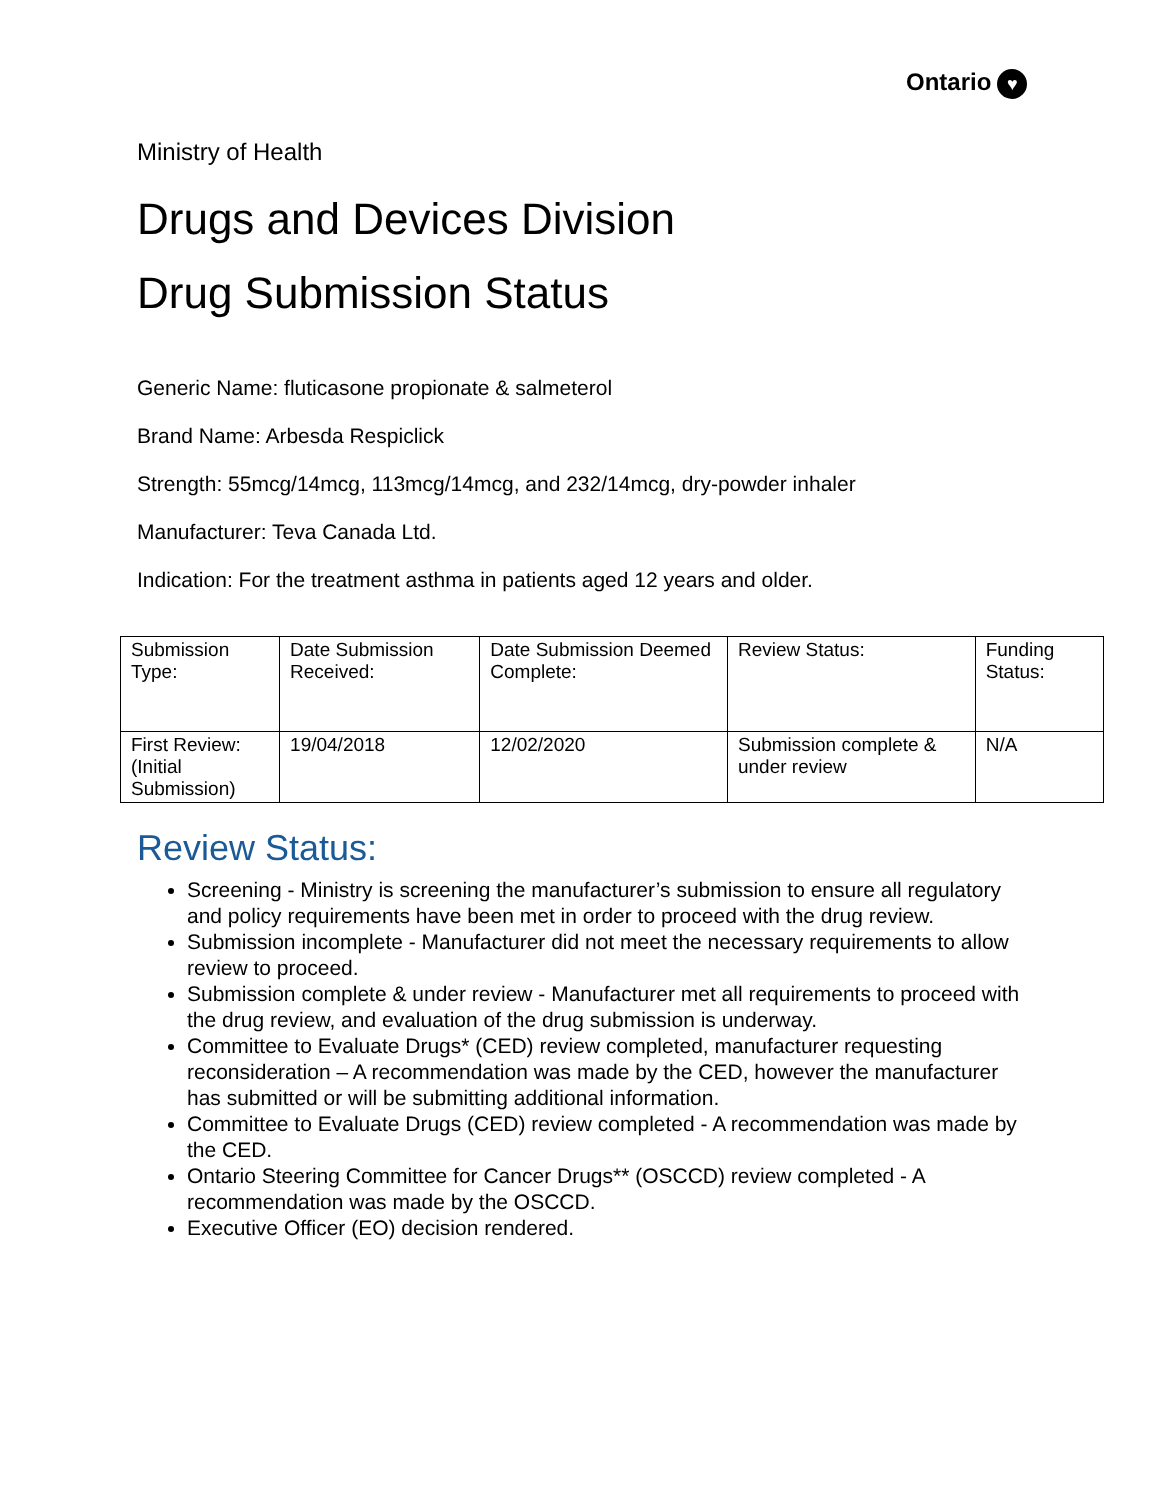Ontario ♥
Ministry of Health
Drugs and Devices Division
Drug Submission Status
Generic Name: fluticasone propionate & salmeterol
Brand Name: Arbesda Respiclick
Strength: 55mcg/14mcg, 113mcg/14mcg, and 232/14mcg, dry-powder inhaler
Manufacturer: Teva Canada Ltd.
Indication: For the treatment asthma in patients aged 12 years and older.
| Submission Type: | Date Submission Received: | Date Submission Deemed Complete: | Review Status: | Funding Status: |
| First Review: (Initial Submission) | 19/04/2018 | 12/02/2020 | Submission complete & under review | N/A |
Review Status:
Screening - Ministry is screening the manufacturer’s submission to ensure all regulatory and policy requirements have been met in order to proceed with the drug review.
Submission incomplete - Manufacturer did not meet the necessary requirements to allow review to proceed.
Submission complete & under review - Manufacturer met all requirements to proceed with the drug review, and evaluation of the drug submission is underway.
Committee to Evaluate Drugs* (CED) review completed, manufacturer requesting reconsideration – A recommendation was made by the CED, however the manufacturer has submitted or will be submitting additional information.
Committee to Evaluate Drugs (CED) review completed - A recommendation was made by the CED.
Ontario Steering Committee for Cancer Drugs** (OSCCD) review completed - A recommendation was made by the OSCCD.
Executive Officer (EO) decision rendered.